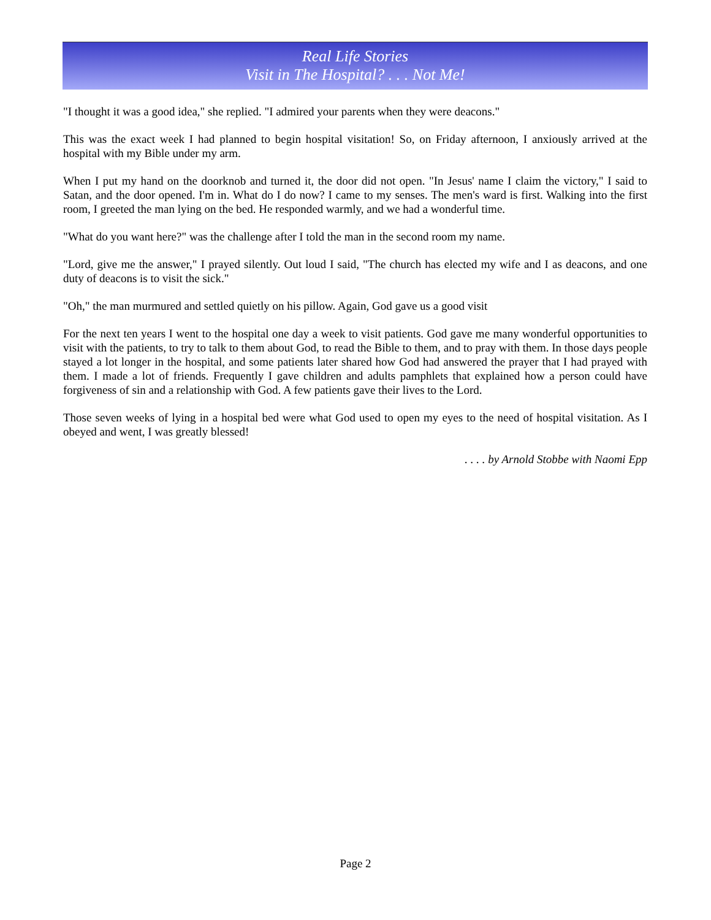Real Life Stories
Visit in The Hospital? . . . Not Me!
"I thought it was a good idea," she replied. "I admired your parents when they were deacons."
This was the exact week I had planned to begin hospital visitation! So, on Friday afternoon, I anxiously arrived at the hospital with my Bible under my arm.
When I put my hand on the doorknob and turned it, the door did not open. "In Jesus' name I claim the victory," I said to Satan, and the door opened. I'm in. What do I do now? I came to my senses. The men's ward is first. Walking into the first room, I greeted the man lying on the bed. He responded warmly, and we had a wonderful time.
"What do you want here?" was the challenge after I told the man in the second room my name.
"Lord, give me the answer," I prayed silently. Out loud I said, "The church has elected my wife and I as deacons, and one duty of deacons is to visit the sick."
"Oh," the man murmured and settled quietly on his pillow. Again, God gave us a good visit
For the next ten years I went to the hospital one day a week to visit patients. God gave me many wonderful opportunities to visit with the patients, to try to talk to them about God, to read the Bible to them, and to pray with them. In those days people stayed a lot longer in the hospital, and some patients later shared how God had answered the prayer that I had prayed with them. I made a lot of friends. Frequently I gave children and adults pamphlets that explained how a person could have forgiveness of sin and a relationship with God. A few patients gave their lives to the Lord.
Those seven weeks of lying in a hospital bed were what God used to open my eyes to the need of hospital visitation. As I obeyed and went, I was greatly blessed!
. . . . by Arnold Stobbe with Naomi Epp
Page 2